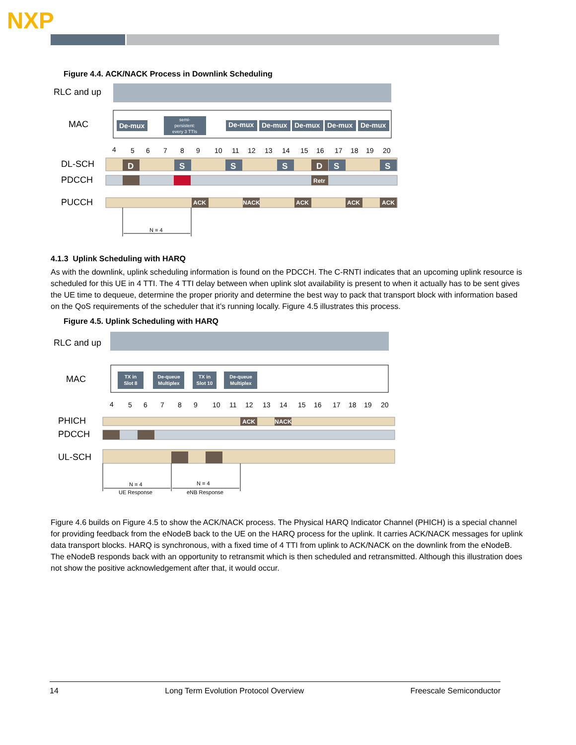NXP
Figure 4.4. ACK/NACK Process in Downlink Scheduling
RLC and up
MAC
De-mux
De-mux
De-mux
De-mux
De-mux
De-mux
semi-
persistent:
every 3 TTIs
4
5
6
7
8
9
10
11
12
13
14
15
16
17
18
19
20
DL-SCH
PDCCH
PUCCH
D
S
S
S
D
S
S
Retr
ACK
NACK
ACK
ACK
ACK
N = 4
4.1.3 Uplink Scheduling with HARQ
As with the downlink, uplink scheduling information is found on the PDCCH. The C-RNTI indicates that an upcoming uplink resource is scheduled for this UE in 4 TTI. The 4 TTI delay between when uplink slot availability is present to when it actually has to be sent gives the UE time to dequeue, determine the proper priority and determine the best way to pack that transport block with information based on the QoS requirements of the scheduler that it’s running locally. Figure 4.5 illustrates this process.
Figure 4.5. Uplink Scheduling with HARQ
RLC and up
MAC
TX in
Slot 8
De-queue
Multiplex
TX in
Slot 10
De-queue
Multiplex
4
5
6
7
8
9
10
11
12
13
14
15
16
17
18
19
20
PHICH
PDCCH
UL-SCH
ACK
NACK
N = 4
UE Response
N = 4
eNB Response
Figure 4.6 builds on Figure 4.5 to show the ACK/NACK process. The Physical HARQ Indicator Channel (PHICH) is a special channel for providing feedback from the eNodeB back to the UE on the HARQ process for the uplink. It carries ACK/NACK messages for uplink data transport blocks. HARQ is synchronous, with a fixed time of 4 TTI from uplink to ACK/NACK on the downlink from the eNodeB. The eNodeB responds back with an opportunity to retransmit which is then scheduled and retransmitted. Although this illustration does not show the positive acknowledgement after that, it would occur.
14 Long Term Evolution Protocol Overview Freescale Semiconductor